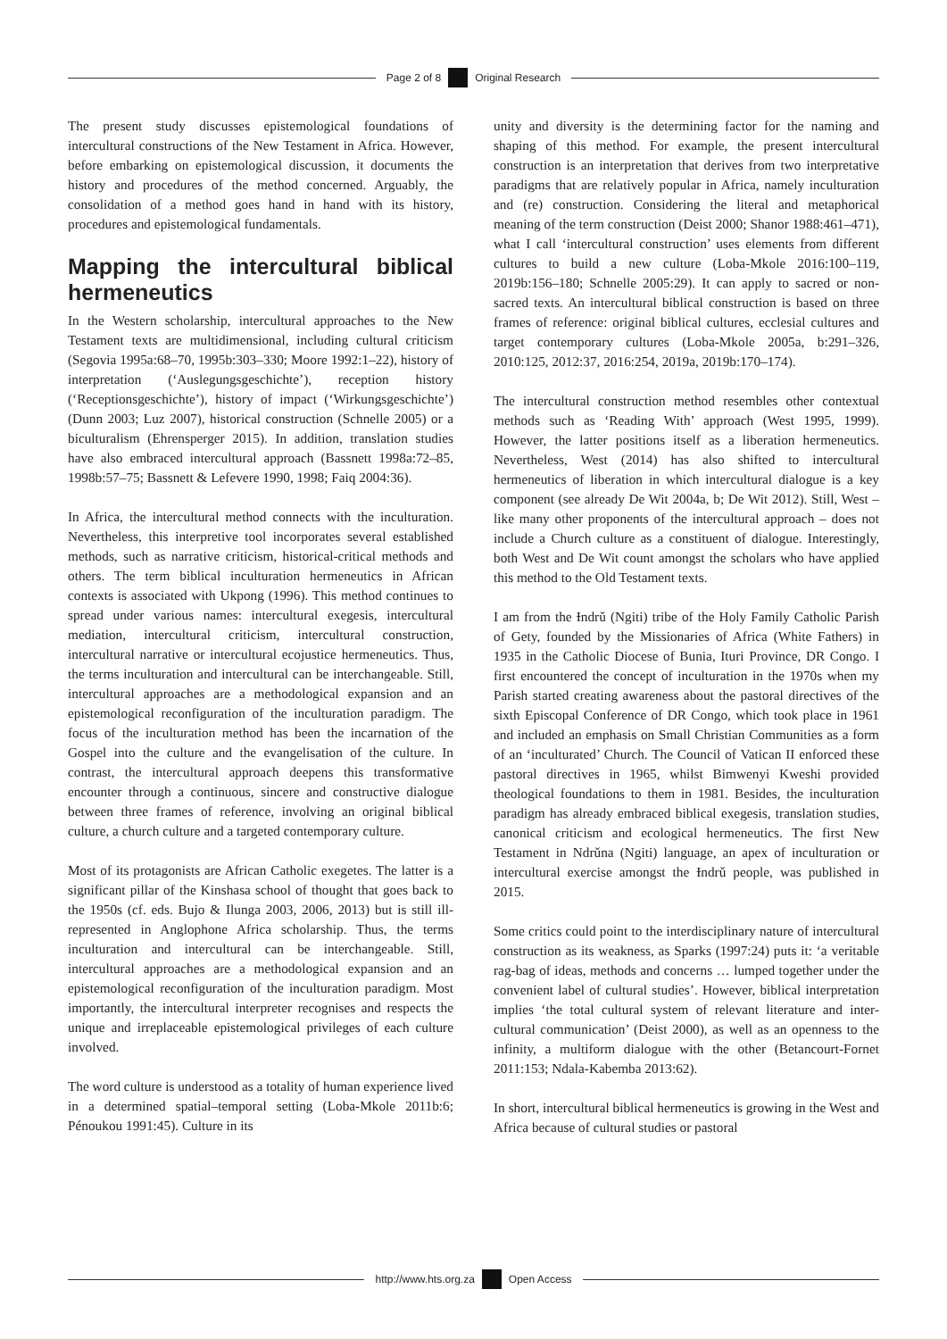Page 2 of 8 Original Research
The present study discusses epistemological foundations of intercultural constructions of the New Testament in Africa. However, before embarking on epistemological discussion, it documents the history and procedures of the method concerned. Arguably, the consolidation of a method goes hand in hand with its history, procedures and epistemological fundamentals.
Mapping the intercultural biblical hermeneutics
In the Western scholarship, intercultural approaches to the New Testament texts are multidimensional, including cultural criticism (Segovia 1995a:68–70, 1995b:303–330; Moore 1992:1–22), history of interpretation (‘Auslegungsgeschichte’), reception history (‘Receptionsgeschichte’), history of impact (‘Wirkungsgeschichte’) (Dunn 2003; Luz 2007), historical construction (Schnelle 2005) or a biculturalism (Ehrensperger 2015). In addition, translation studies have also embraced intercultural approach (Bassnett 1998a:72–85, 1998b:57–75; Bassnett & Lefevere 1990, 1998; Faiq 2004:36).
In Africa, the intercultural method connects with the inculturation. Nevertheless, this interpretive tool incorporates several established methods, such as narrative criticism, historical-critical methods and others. The term biblical inculturation hermeneutics in African contexts is associated with Ukpong (1996). This method continues to spread under various names: intercultural exegesis, intercultural mediation, intercultural criticism, intercultural construction, intercultural narrative or intercultural ecojustice hermeneutics. Thus, the terms inculturation and intercultural can be interchangeable. Still, intercultural approaches are a methodological expansion and an epistemological reconfiguration of the inculturation paradigm. The focus of the inculturation method has been the incarnation of the Gospel into the culture and the evangelisation of the culture. In contrast, the intercultural approach deepens this transformative encounter through a continuous, sincere and constructive dialogue between three frames of reference, involving an original biblical culture, a church culture and a targeted contemporary culture.
Most of its protagonists are African Catholic exegetes. The latter is a significant pillar of the Kinshasa school of thought that goes back to the 1950s (cf. eds. Bujo & Ilunga 2003, 2006, 2013) but is still ill-represented in Anglophone Africa scholarship. Thus, the terms inculturation and intercultural can be interchangeable. Still, intercultural approaches are a methodological expansion and an epistemological reconfiguration of the inculturation paradigm. Most importantly, the intercultural interpreter recognises and respects the unique and irreplaceable epistemological privileges of each culture involved.
The word culture is understood as a totality of human experience lived in a determined spatial–temporal setting (Loba-Mkole 2011b:6; Pénoukou 1991:45). Culture in its
unity and diversity is the determining factor for the naming and shaping of this method. For example, the present intercultural construction is an interpretation that derives from two interpretative paradigms that are relatively popular in Africa, namely inculturation and (re) construction. Considering the literal and metaphorical meaning of the term construction (Deist 2000; Shanor 1988:461–471), what I call ‘intercultural construction’ uses elements from different cultures to build a new culture (Loba-Mkole 2016:100–119, 2019b:156–180; Schnelle 2005:29). It can apply to sacred or non-sacred texts. An intercultural biblical construction is based on three frames of reference: original biblical cultures, ecclesial cultures and target contemporary cultures (Loba-Mkole 2005a, b:291–326, 2010:125, 2012:37, 2016:254, 2019a, 2019b:170–174).
The intercultural construction method resembles other contextual methods such as ‘Reading With’ approach (West 1995, 1999). However, the latter positions itself as a liberation hermeneutics. Nevertheless, West (2014) has also shifted to intercultural hermeneutics of liberation in which intercultural dialogue is a key component (see already De Wit 2004a, b; De Wit 2012). Still, West – like many other proponents of the intercultural approach – does not include a Church culture as a constituent of dialogue. Interestingly, both West and De Wit count amongst the scholars who have applied this method to the Old Testament texts.
I am from the Ɨndrǔ (Ngiti) tribe of the Holy Family Catholic Parish of Gety, founded by the Missionaries of Africa (White Fathers) in 1935 in the Catholic Diocese of Bunia, Ituri Province, DR Congo. I first encountered the concept of inculturation in the 1970s when my Parish started creating awareness about the pastoral directives of the sixth Episcopal Conference of DR Congo, which took place in 1961 and included an emphasis on Small Christian Communities as a form of an ‘inculturated’ Church. The Council of Vatican II enforced these pastoral directives in 1965, whilst Bimwenyi Kweshi provided theological foundations to them in 1981. Besides, the inculturation paradigm has already embraced biblical exegesis, translation studies, canonical criticism and ecological hermeneutics. The first New Testament in Ndrǔna (Ngiti) language, an apex of inculturation or intercultural exercise amongst the Ɨndrǔ people, was published in 2015.
Some critics could point to the interdisciplinary nature of intercultural construction as its weakness, as Sparks (1997:24) puts it: ‘a veritable rag-bag of ideas, methods and concerns … lumped together under the convenient label of cultural studies’. However, biblical interpretation implies ‘the total cultural system of relevant literature and inter-cultural communication’ (Deist 2000), as well as an openness to the infinity, a multiform dialogue with the other (Betancourt-Fornet 2011:153; Ndala-Kabemba 2013:62).
In short, intercultural biblical hermeneutics is growing in the West and Africa because of cultural studies or pastoral
http://www.hts.org.za Open Access